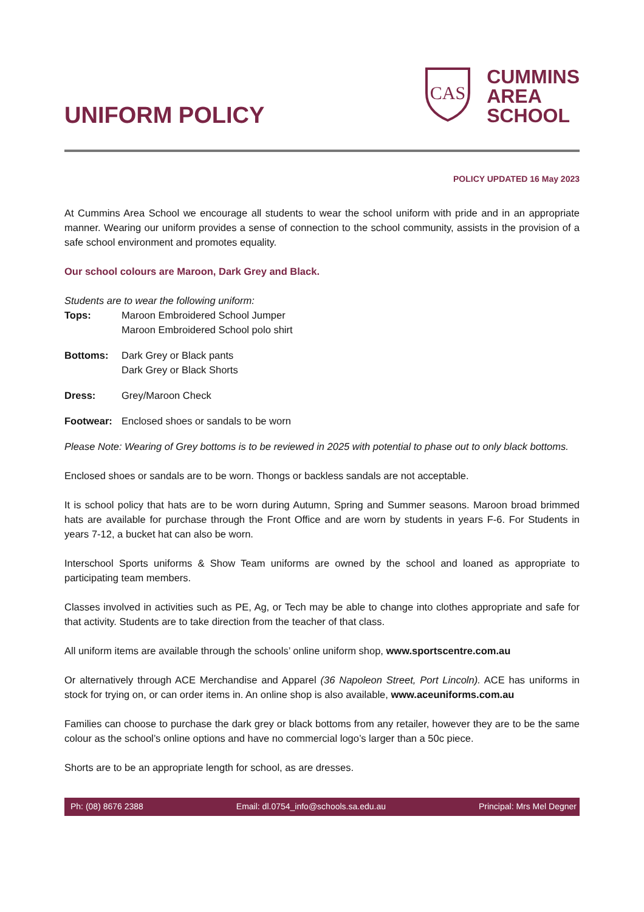UNIFORM POLICY
CAS
CUMMINS
AREA
SCHOOL
POLICY UPDATED 16 May 2023
At Cummins Area School we encourage all students to wear the school uniform with pride and in an appropriate manner. Wearing our uniform provides a sense of connection to the school community, assists in the provision of a safe school environment and promotes equality.
Our school colours are Maroon, Dark Grey and Black.
Students are to wear the following uniform:
Tops: Maroon Embroidered School Jumper
Maroon Embroidered School polo shirt
Bottoms: Dark Grey or Black pants
Dark Grey or Black Shorts
Dress: Grey/Maroon Check
Footwear: Enclosed shoes or sandals to be worn
Please Note: Wearing of Grey bottoms is to be reviewed in 2025 with potential to phase out to only black bottoms.
Enclosed shoes or sandals are to be worn. Thongs or backless sandals are not acceptable.
It is school policy that hats are to be worn during Autumn, Spring and Summer seasons. Maroon broad brimmed hats are available for purchase through the Front Office and are worn by students in years F-6. For Students in years 7-12, a bucket hat can also be worn.
Interschool Sports uniforms & Show Team uniforms are owned by the school and loaned as appropriate to participating team members.
Classes involved in activities such as PE, Ag, or Tech may be able to change into clothes appropriate and safe for that activity. Students are to take direction from the teacher of that class.
All uniform items are available through the schools’ online uniform shop, www.sportscentre.com.au
Or alternatively through ACE Merchandise and Apparel (36 Napoleon Street, Port Lincoln). ACE has uniforms in stock for trying on, or can order items in. An online shop is also available, www.aceuniforms.com.au
Families can choose to purchase the dark grey or black bottoms from any retailer, however they are to be the same colour as the school’s online options and have no commercial logo’s larger than a 50c piece.
Shorts are to be an appropriate length for school, as are dresses.
Ph: (08) 8676 2388 Email: dl.0754_info@schools.sa.edu.au Principal: Mrs Mel Degner